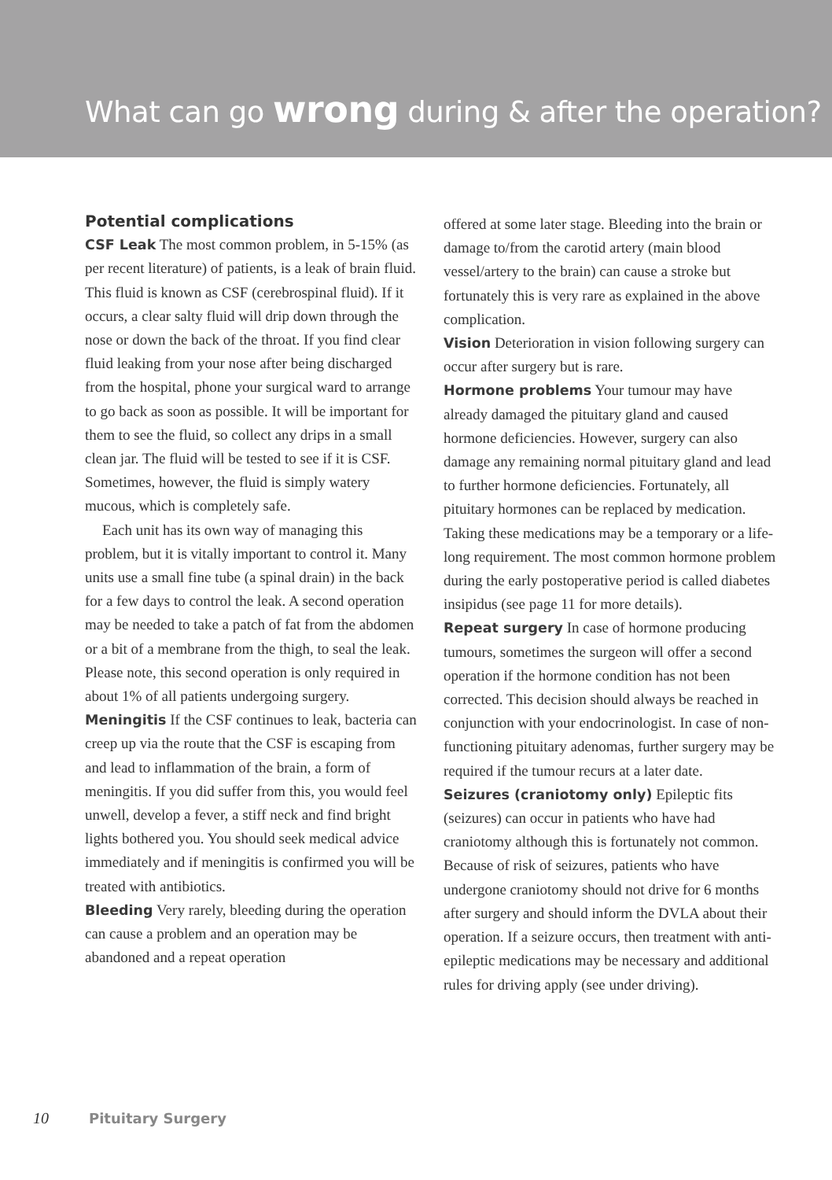What can go wrong during & after the operation?
Potential complications
CSF Leak The most common problem, in 5-15% (as per recent literature) of patients, is a leak of brain fluid. This fluid is known as CSF (cerebrospinal fluid). If it occurs, a clear salty fluid will drip down through the nose or down the back of the throat. If you find clear fluid leaking from your nose after being discharged from the hospital, phone your surgical ward to arrange to go back as soon as possible. It will be important for them to see the fluid, so collect any drips in a small clean jar. The fluid will be tested to see if it is CSF. Sometimes, however, the fluid is simply watery mucous, which is completely safe.
Each unit has its own way of managing this problem, but it is vitally important to control it. Many units use a small fine tube (a spinal drain) in the back for a few days to control the leak. A second operation may be needed to take a patch of fat from the abdomen or a bit of a membrane from the thigh, to seal the leak. Please note, this second operation is only required in about 1% of all patients undergoing surgery.
Meningitis If the CSF continues to leak, bacteria can creep up via the route that the CSF is escaping from and lead to inflammation of the brain, a form of meningitis. If you did suffer from this, you would feel unwell, develop a fever, a stiff neck and find bright lights bothered you. You should seek medical advice immediately and if meningitis is confirmed you will be treated with antibiotics.
Bleeding Very rarely, bleeding during the operation can cause a problem and an operation may be abandoned and a repeat operation
offered at some later stage. Bleeding into the brain or damage to/from the carotid artery (main blood vessel/artery to the brain) can cause a stroke but fortunately this is very rare as explained in the above complication.
Vision Deterioration in vision following surgery can occur after surgery but is rare.
Hormone problems Your tumour may have already damaged the pituitary gland and caused hormone deficiencies. However, surgery can also damage any remaining normal pituitary gland and lead to further hormone deficiencies. Fortunately, all pituitary hormones can be replaced by medication. Taking these medications may be a temporary or a life-long requirement. The most common hormone problem during the early postoperative period is called diabetes insipidus (see page 11 for more details).
Repeat surgery In case of hormone producing tumours, sometimes the surgeon will offer a second operation if the hormone condition has not been corrected. This decision should always be reached in conjunction with your endocrinologist. In case of non-functioning pituitary adenomas, further surgery may be required if the tumour recurs at a later date.
Seizures (craniotomy only) Epileptic fits (seizures) can occur in patients who have had craniotomy although this is fortunately not common. Because of risk of seizures, patients who have undergone craniotomy should not drive for 6 months after surgery and should inform the DVLA about their operation. If a seizure occurs, then treatment with anti-epileptic medications may be necessary and additional rules for driving apply (see under driving).
10 Pituitary Surgery